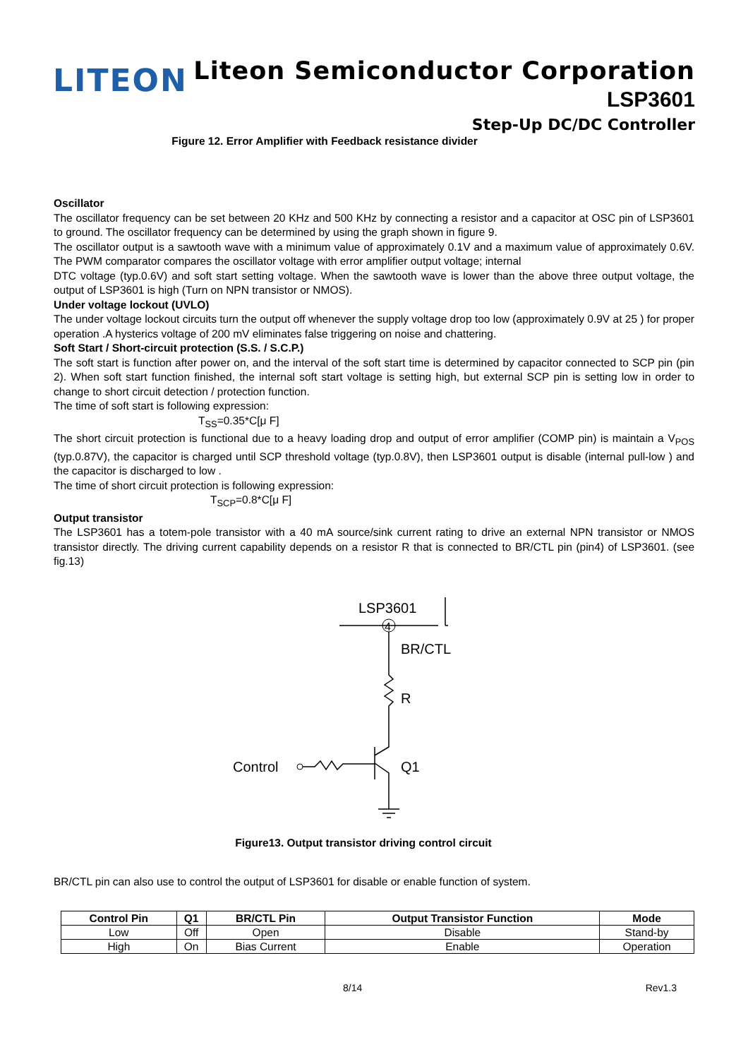LITEON
Liteon Semiconductor Corporation
LSP3601
Step-Up DC/DC Controller
Figure 12. Error Amplifier with Feedback resistance divider
Oscillator
The oscillator frequency can be set between 20 KHz and 500 KHz by connecting a resistor and a capacitor at OSC pin of LSP3601 to ground. The oscillator frequency can be determined by using the graph shown in figure 9.
The oscillator output is a sawtooth wave with a minimum value of approximately 0.1V and a maximum value of approximately 0.6V. The PWM comparator compares the oscillator voltage with error amplifier output voltage; internal
DTC voltage (typ.0.6V) and soft start setting voltage. When the sawtooth wave is lower than the above three output voltage, the output of LSP3601 is high (Turn on NPN transistor or NMOS).
Under voltage lockout (UVLO)
The under voltage lockout circuits turn the output off whenever the supply voltage drop too low (approximately 0.9V at 25 ) for proper operation .A hysterics voltage of 200 mV eliminates false triggering on noise and chattering.
Soft Start / Short-circuit protection (S.S. / S.C.P.)
The soft start is function after power on, and the interval of the soft start time is determined by capacitor connected to SCP pin (pin 2). When soft start function finished, the internal soft start voltage is setting high, but external SCP pin is setting low in order to change to short circuit detection / protection function.
The time of soft start is following expression:
T<sub>SS</sub>=0.35*C[μ F]
The short circuit protection is functional due to a heavy loading drop and output of error amplifier (COMP pin) is maintain a V<sub>POS</sub> (typ.0.87V), the capacitor is charged until SCP threshold voltage (typ.0.8V), then LSP3601 output is disable (internal pull-low ) and the capacitor is discharged to low .
The time of short circuit protection is following expression:
T<sub>SCP</sub>=0.8*C[μ F]
Output transistor
The LSP3601 has a totem-pole transistor with a 40 mA source/sink current rating to drive an external NPN transistor or NMOS transistor directly. The driving current capability depends on a resistor R that is connected to BR/CTL pin (pin4) of LSP3601. (see fig.13)
LSP3601
4
BR/CTL
R
Q1
Control
Figure13. Output transistor driving control circuit
BR/CTL pin can also use to control the output of LSP3601 for disable or enable function of system.
| Control Pin | Q1 | BR/CTL Pin | Output Transistor Function | Mode |
| --- | --- | --- | --- | --- |
| Low | Off | Open | Disable | Stand-by |
| High | On | Bias Current | Enable | Operation |
8/14 Rev1.3